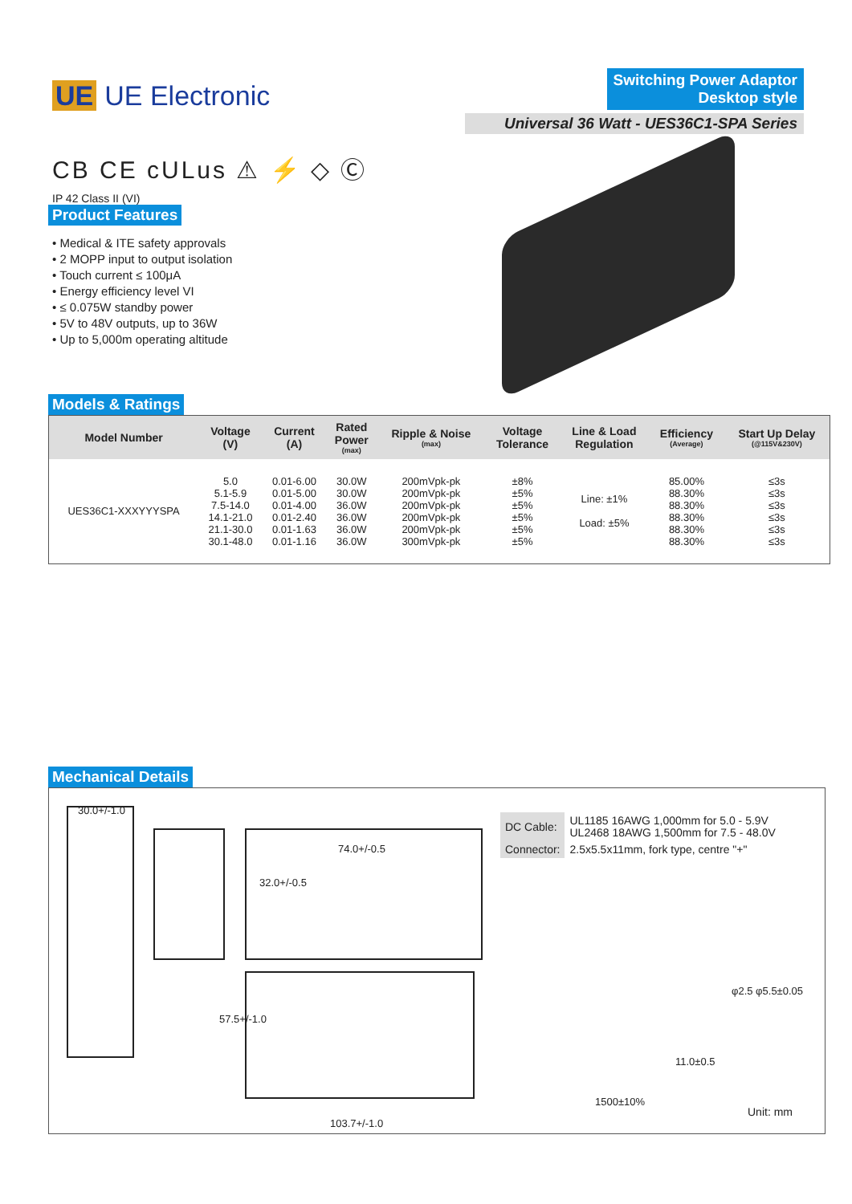UE UE Electronic
Switching Power Adaptor
Desktop style
Universal 36 Watt - UES36C1-SPA Series
CB CE cULus ⚠ ⚡ ◇ Ⓒ
IP 42 Class II (VI)
Product Features
• Medical & ITE safety approvals
• 2 MOPP input to output isolation
• Touch current ≤ 100μA
• Energy efficiency level VI
• ≤ 0.075W standby power
• 5V to 48V outputs, up to 36W
• Up to 5,000m operating altitude
Models & Ratings
| Model Number | Voltage (V) | Current (A) | Rated Power (max) | Ripple & Noise (max) | Voltage Tolerance | Line & Load Regulation | Efficiency (Average) | Start Up Delay (@115V&230V) |
| --- | --- | --- | --- | --- | --- | --- | --- | --- |
| UES36C1-XXXYYYSPA | 5.0 5.1-5.9 7.5-14.0 14.1-21.0 21.1-30.0 30.1-48.0 | 0.01-6.00 0.01-5.00 0.01-4.00 0.01-2.40 0.01-1.63 0.01-1.16 | 30.0W 30.0W 36.0W 36.0W 36.0W 36.0W | 200mVpk-pk 200mVpk-pk 200mVpk-pk 200mVpk-pk 200mVpk-pk 300mVpk-pk | ±8% ±5% ±5% ±5% ±5% ±5% | Line: ±1% Load: ±5% | 85.00% 88.30% 88.30% 88.30% 88.30% 88.30% | ≤3s ≤3s ≤3s ≤3s ≤3s ≤3s |
Mechanical Details
30.0+/-1.0
74.0+/-0.5
32.0+/-0.5
57.5+/-1.0
11.0±0.5
1500±10%
103.7+/-1.0
φ2.5 φ5.5±0.05
Unit: mm
| DC Cable: | UL1185 16AWG 1,000mm for 5.0 - 5.9V UL2468 18AWG 1,500mm for 7.5 - 48.0V |
| Connector: | 2.5x5.5x11mm, fork type, centre "+" |